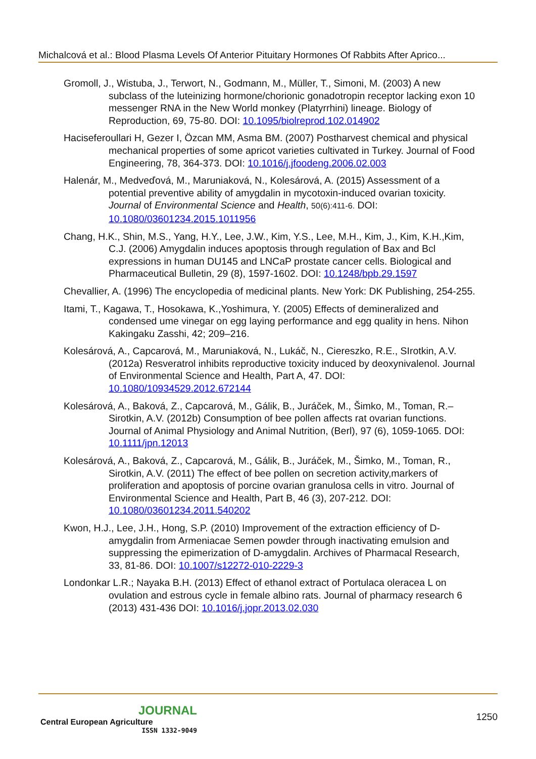Michalcová et al.: Blood Plasma Levels Of Anterior Pituitary Hormones Of Rabbits After Aprico...
Gromoll, J., Wistuba, J., Terwort, N., Godmann, M., Müller, T., Simoni, M. (2003) A new subclass of the luteinizing hormone/chorionic gonadotropin receptor lacking exon 10 messenger RNA in the New World monkey (Platyrrhini) lineage. Biology of Reproduction, 69, 75-80. DOI: 10.1095/biolreprod.102.014902
Haciseferoullari H, Gezer I, Özcan MM, Asma BM. (2007) Postharvest chemical and physical mechanical properties of some apricot varieties cultivated in Turkey. Journal of Food Engineering, 78, 364-373. DOI: 10.1016/j.jfoodeng.2006.02.003
Halenár, M., Medveďová, M., Maruniaková, N., Kolesárová, A. (2015) Assessment of a potential preventive ability of amygdalin in mycotoxin-induced ovarian toxicity. Journal of Environmental Science and Health, 50(6):411-6. DOI: 10.1080/03601234.2015.1011956
Chang, H.K., Shin, M.S., Yang, H.Y., Lee, J.W., Kim, Y.S., Lee, M.H., Kim, J., Kim, K.H.,Kim, C.J. (2006) Amygdalin induces apoptosis through regulation of Bax and Bcl expressions in human DU145 and LNCaP prostate cancer cells. Biological and Pharmaceutical Bulletin, 29 (8), 1597-1602. DOI: 10.1248/bpb.29.1597
Chevallier, A. (1996) The encyclopedia of medicinal plants. New York: DK Publishing, 254-255.
Itami, T., Kagawa, T., Hosokawa, K.,Yoshimura, Y. (2005) Effects of demineralized and condensed ume vinegar on egg laying performance and egg quality in hens. Nihon Kakingaku Zasshi, 42; 209–216.
Kolesárová, A., Capcarová, M., Maruniaková, N., Lukáč, N., Ciereszko, R.E., SIrotkin, A.V. (2012a) Resveratrol inhibits reproductive toxicity induced by deoxynivalenol. Journal of Environmental Science and Health, Part A, 47. DOI: 10.1080/10934529.2012.672144
Kolesárová, A., Baková, Z., Capcarová, M., Gálik, B., Juráček, M., Šimko, M., Toman, R.–Sirotkin, A.V. (2012b) Consumption of bee pollen affects rat ovarian functions. Journal of Animal Physiology and Animal Nutrition, (Berl), 97 (6), 1059-1065. DOI: 10.1111/jpn.12013
Kolesárová, A., Baková, Z., Capcarová, M., Gálik, B., Juráček, M., Šimko, M., Toman, R., Sirotkin, A.V. (2011) The effect of bee pollen on secretion activity,markers of proliferation and apoptosis of porcine ovarian granulosa cells in vitro. Journal of Environmental Science and Health, Part B, 46 (3), 207-212. DOI: 10.1080/03601234.2011.540202
Kwon, H.J., Lee, J.H., Hong, S.P. (2010) Improvement of the extraction efficiency of D-amygdalin from Armeniacae Semen powder through inactivating emulsion and suppressing the epimerization of D-amygdalin. Archives of Pharmacal Research, 33, 81-86. DOI: 10.1007/s12272-010-2229-3
Londonkar L.R.; Nayaka B.H. (2013) Effect of ethanol extract of Portulaca oleracea L on ovulation and estrous cycle in female albino rats. Journal of pharmacy research 6 (2013) 431-436 DOI: 10.1016/j.jopr.2013.02.030
JOURNAL
Central European Agriculture
ISSN 1332-9049
1250